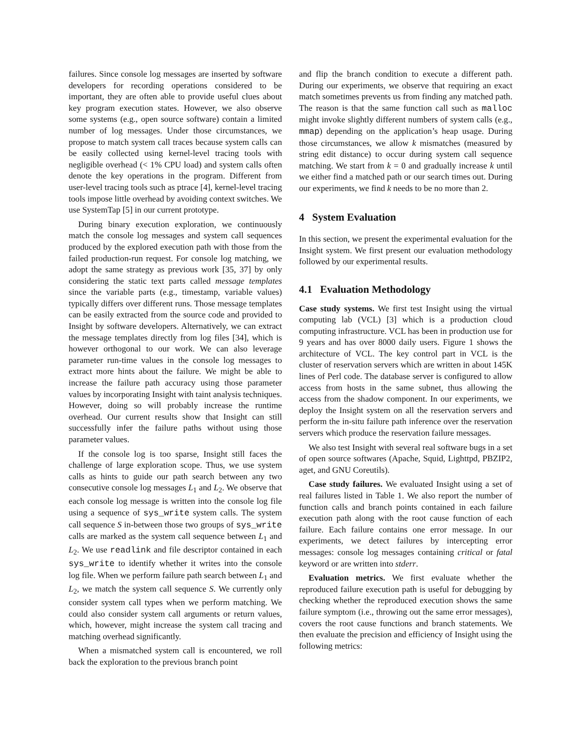failures. Since console log messages are inserted by software developers for recording operations considered to be important, they are often able to provide useful clues about key program execution states. However, we also observe some systems (e.g., open source software) contain a limited number of log messages. Under those circumstances, we propose to match system call traces because system calls can be easily collected using kernel-level tracing tools with negligible overhead (< 1% CPU load) and system calls often denote the key operations in the program. Different from user-level tracing tools such as ptrace [4], kernel-level tracing tools impose little overhead by avoiding context switches. We use SystemTap [5] in our current prototype.
During binary execution exploration, we continuously match the console log messages and system call sequences produced by the explored execution path with those from the failed production-run request. For console log matching, we adopt the same strategy as previous work [35, 37] by only considering the static text parts called message templates since the variable parts (e.g., timestamp, variable values) typically differs over different runs. Those message templates can be easily extracted from the source code and provided to Insight by software developers. Alternatively, we can extract the message templates directly from log files [34], which is however orthogonal to our work. We can also leverage parameter run-time values in the console log messages to extract more hints about the failure. We might be able to increase the failure path accuracy using those parameter values by incorporating Insight with taint analysis techniques. However, doing so will probably increase the runtime overhead. Our current results show that Insight can still successfully infer the failure paths without using those parameter values.
If the console log is too sparse, Insight still faces the challenge of large exploration scope. Thus, we use system calls as hints to guide our path search between any two consecutive console log messages L<sub>1</sub> and L<sub>2</sub>. We observe that each console log message is written into the console log file using a sequence of sys_write system calls. The system call sequence S in-between those two groups of sys_write calls are marked as the system call sequence between L<sub>1</sub> and L<sub>2</sub>. We use readlink and file descriptor contained in each sys_write to identify whether it writes into the console log file. When we perform failure path search between L<sub>1</sub> and L<sub>2</sub>, we match the system call sequence S. We currently only consider system call types when we perform matching. We could also consider system call arguments or return values, which, however, might increase the system call tracing and matching overhead significantly.
When a mismatched system call is encountered, we roll back the exploration to the previous branch point
and flip the branch condition to execute a different path. During our experiments, we observe that requiring an exact match sometimes prevents us from finding any matched path. The reason is that the same function call such as malloc might invoke slightly different numbers of system calls (e.g., mmap) depending on the application’s heap usage. During those circumstances, we allow k mismatches (measured by string edit distance) to occur during system call sequence matching. We start from k = 0 and gradually increase k until we either find a matched path or our search times out. During our experiments, we find k needs to be no more than 2.
4 System Evaluation
In this section, we present the experimental evaluation for the Insight system. We first present our evaluation methodology followed by our experimental results.
4.1 Evaluation Methodology
Case study systems. We first test Insight using the virtual computing lab (VCL) [3] which is a production cloud computing infrastructure. VCL has been in production use for 9 years and has over 8000 daily users. Figure 1 shows the architecture of VCL. The key control part in VCL is the cluster of reservation servers which are written in about 145K lines of Perl code. The database server is configured to allow access from hosts in the same subnet, thus allowing the access from the shadow component. In our experiments, we deploy the Insight system on all the reservation servers and perform the in-situ failure path inference over the reservation servers which produce the reservation failure messages.
We also test Insight with several real software bugs in a set of open source softwares (Apache, Squid, Lighttpd, PBZIP2, aget, and GNU Coreutils).
Case study failures. We evaluated Insight using a set of real failures listed in Table 1. We also report the number of function calls and branch points contained in each failure execution path along with the root cause function of each failure. Each failure contains one error message. In our experiments, we detect failures by intercepting error messages: console log messages containing critical or fatal keyword or are written into stderr.
Evaluation metrics. We first evaluate whether the reproduced failure execution path is useful for debugging by checking whether the reproduced execution shows the same failure symptom (i.e., throwing out the same error messages), covers the root cause functions and branch statements. We then evaluate the precision and efficiency of Insight using the following metrics: